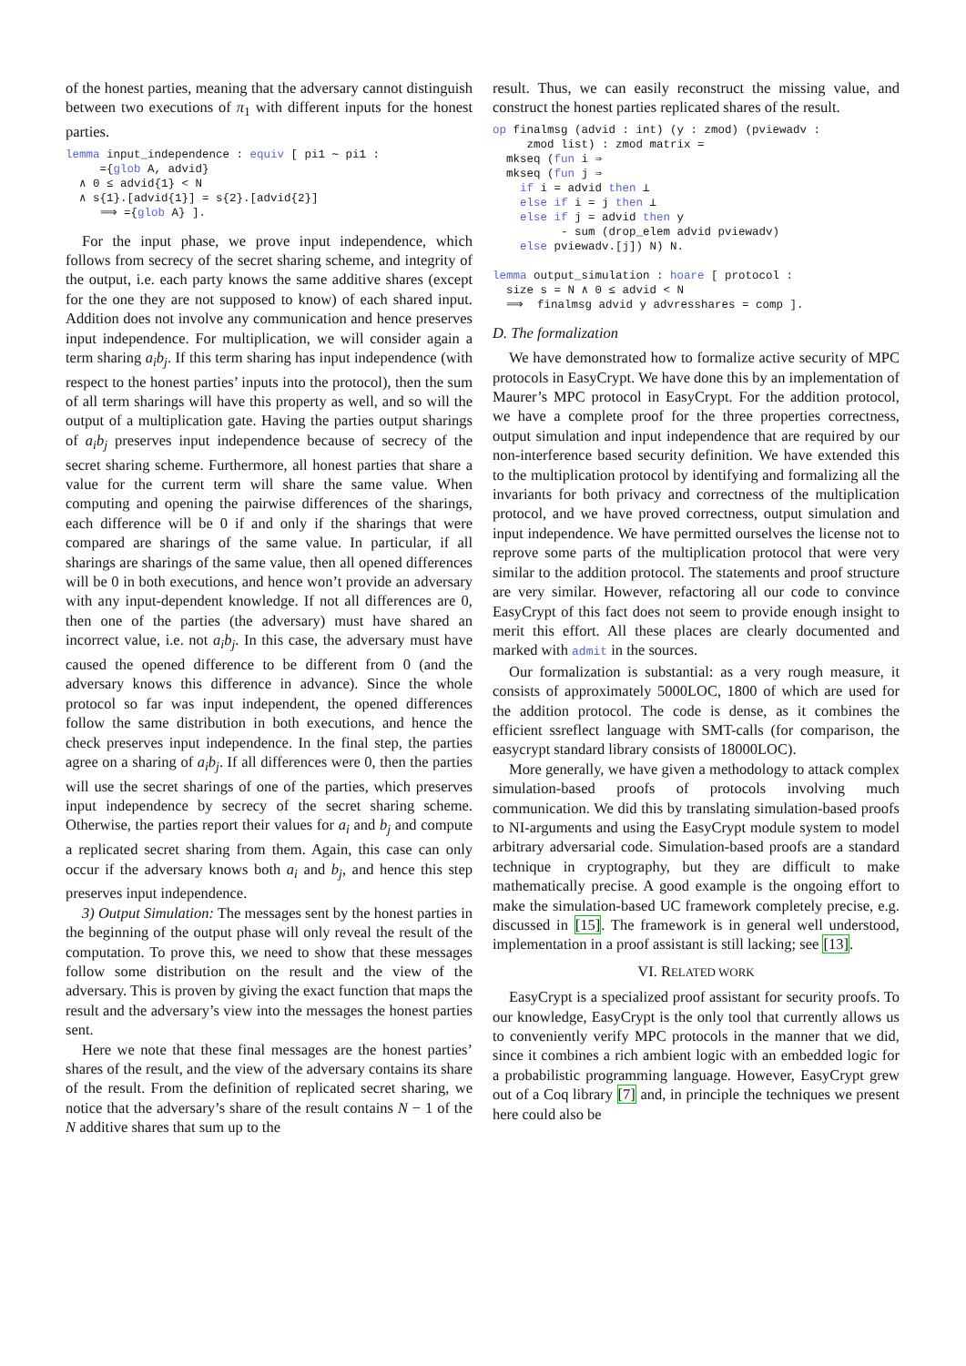of the honest parties, meaning that the adversary cannot distinguish between two executions of π<sub>1</sub> with different inputs for the honest parties.
lemma input_independence : equiv [ pi1 ∼ pi1 :
     ={glob A, advid}
  ∧ 0 ≤ advid{1} < N
  ∧ s{1}.[advid{1}] = s{2}.[advid{2}]
     ⟹ ={glob A} ].
For the input phase, we prove input independence, which follows from secrecy of the secret sharing scheme, and integrity of the output, i.e. each party knows the same additive shares (except for the one they are not supposed to know) of each shared input. Addition does not involve any communication and hence preserves input independence. For multiplication, we will consider again a term sharing a<sub>i</sub>b<sub>j</sub>. If this term sharing has input independence (with respect to the honest parties’ inputs into the protocol), then the sum of all term sharings will have this property as well, and so will the output of a multiplication gate. Having the parties output sharings of a<sub>i</sub>b<sub>j</sub> preserves input independence because of secrecy of the secret sharing scheme. Furthermore, all honest parties that share a value for the current term will share the same value. When computing and opening the pairwise differences of the sharings, each difference will be 0 if and only if the sharings that were compared are sharings of the same value. In particular, if all sharings are sharings of the same value, then all opened differences will be 0 in both executions, and hence won’t provide an adversary with any input-dependent knowledge. If not all differences are 0, then one of the parties (the adversary) must have shared an incorrect value, i.e. not a<sub>i</sub>b<sub>j</sub>. In this case, the adversary must have caused the opened difference to be different from 0 (and the adversary knows this difference in advance). Since the whole protocol so far was input independent, the opened differences follow the same distribution in both executions, and hence the check preserves input independence. In the final step, the parties agree on a sharing of a<sub>i</sub>b<sub>j</sub>. If all differences were 0, then the parties will use the secret sharings of one of the parties, which preserves input independence by secrecy of the secret sharing scheme. Otherwise, the parties report their values for a<sub>i</sub> and b<sub>j</sub> and compute a replicated secret sharing from them. Again, this case can only occur if the adversary knows both a<sub>i</sub> and b<sub>j</sub>, and hence this step preserves input independence.
3) Output Simulation: The messages sent by the honest parties in the beginning of the output phase will only reveal the result of the computation. To prove this, we need to show that these messages follow some distribution on the result and the view of the adversary. This is proven by giving the exact function that maps the result and the adversary’s view into the messages the honest parties sent.
Here we note that these final messages are the honest parties’ shares of the result, and the view of the adversary contains its share of the result. From the definition of replicated secret sharing, we notice that the adversary’s share of the result contains N − 1 of the N additive shares that sum up to the
result. Thus, we can easily reconstruct the missing value, and construct the honest parties replicated shares of the result.
op finalmsg (advid : int) (y : zmod) (pviewadv :
     zmod list) : zmod matrix =
  mkseq (fun i ⇒
  mkseq (fun j ⇒
    if i = advid then ⊥
    else if i = j then ⊥
    else if j = advid then y
          - sum (drop_elem advid pviewadv)
    else pviewadv.[j]) N) N.

lemma output_simulation : hoare [ protocol :
  size s = N ∧ 0 ≤ advid < N
  ⟹  finalmsg advid y advresshares = comp ].
D. The formalization
We have demonstrated how to formalize active security of MPC protocols in EasyCrypt. We have done this by an implementation of Maurer’s MPC protocol in EasyCrypt. For the addition protocol, we have a complete proof for the three properties correctness, output simulation and input independence that are required by our non-interference based security definition. We have extended this to the multiplication protocol by identifying and formalizing all the invariants for both privacy and correctness of the multiplication protocol, and we have proved correctness, output simulation and input independence. We have permitted ourselves the license not to reprove some parts of the multiplication protocol that were very similar to the addition protocol. The statements and proof structure are very similar. However, refactoring all our code to convince EasyCrypt of this fact does not seem to provide enough insight to merit this effort. All these places are clearly documented and marked with admit in the sources.
Our formalization is substantial: as a very rough measure, it consists of approximately 5000LOC, 1800 of which are used for the addition protocol. The code is dense, as it combines the efficient ssreflect language with SMT-calls (for comparison, the easycrypt standard library consists of 18000LOC).
More generally, we have given a methodology to attack complex simulation-based proofs of protocols involving much communication. We did this by translating simulation-based proofs to NI-arguments and using the EasyCrypt module system to model arbitrary adversarial code. Simulation-based proofs are a standard technique in cryptography, but they are difficult to make mathematically precise. A good example is the ongoing effort to make the simulation-based UC framework completely precise, e.g. discussed in [15]. The framework is in general well understood, implementation in a proof assistant is still lacking; see [13].
VI. RELATED WORK
EasyCrypt is a specialized proof assistant for security proofs. To our knowledge, EasyCrypt is the only tool that currently allows us to conveniently verify MPC protocols in the manner that we did, since it combines a rich ambient logic with an embedded logic for a probabilistic programming language. However, EasyCrypt grew out of a Coq library [7] and, in principle the techniques we present here could also be